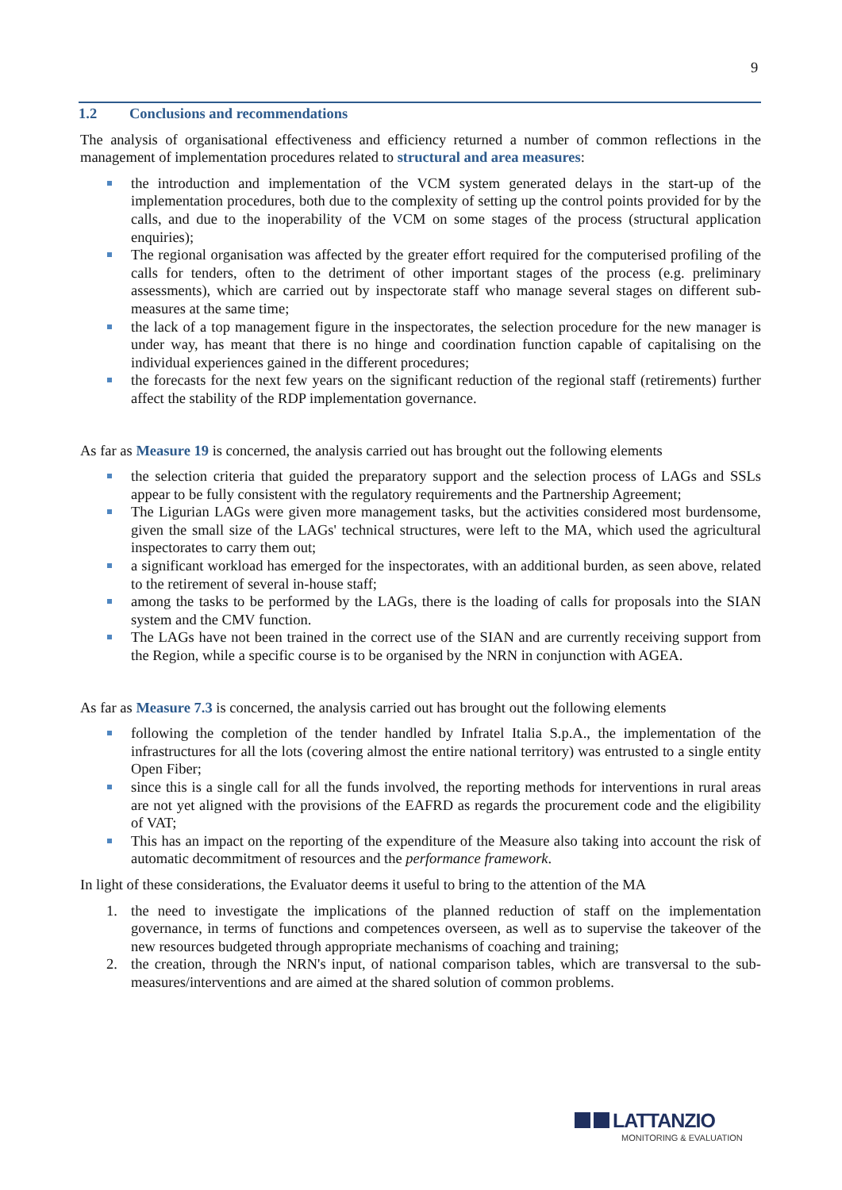9
1.2 Conclusions and recommendations
The analysis of organisational effectiveness and efficiency returned a number of common reflections in the management of implementation procedures related to structural and area measures:
the introduction and implementation of the VCM system generated delays in the start-up of the implementation procedures, both due to the complexity of setting up the control points provided for by the calls, and due to the inoperability of the VCM on some stages of the process (structural application enquiries);
The regional organisation was affected by the greater effort required for the computerised profiling of the calls for tenders, often to the detriment of other important stages of the process (e.g. preliminary assessments), which are carried out by inspectorate staff who manage several stages on different sub-measures at the same time;
the lack of a top management figure in the inspectorates, the selection procedure for the new manager is under way, has meant that there is no hinge and coordination function capable of capitalising on the individual experiences gained in the different procedures;
the forecasts for the next few years on the significant reduction of the regional staff (retirements) further affect the stability of the RDP implementation governance.
As far as Measure 19 is concerned, the analysis carried out has brought out the following elements
the selection criteria that guided the preparatory support and the selection process of LAGs and SSLs appear to be fully consistent with the regulatory requirements and the Partnership Agreement;
The Ligurian LAGs were given more management tasks, but the activities considered most burdensome, given the small size of the LAGs' technical structures, were left to the MA, which used the agricultural inspectorates to carry them out;
a significant workload has emerged for the inspectorates, with an additional burden, as seen above, related to the retirement of several in-house staff;
among the tasks to be performed by the LAGs, there is the loading of calls for proposals into the SIAN system and the CMV function.
The LAGs have not been trained in the correct use of the SIAN and are currently receiving support from the Region, while a specific course is to be organised by the NRN in conjunction with AGEA.
As far as Measure 7.3 is concerned, the analysis carried out has brought out the following elements
following the completion of the tender handled by Infratel Italia S.p.A., the implementation of the infrastructures for all the lots (covering almost the entire national territory) was entrusted to a single entity Open Fiber;
since this is a single call for all the funds involved, the reporting methods for interventions in rural areas are not yet aligned with the provisions of the EAFRD as regards the procurement code and the eligibility of VAT;
This has an impact on the reporting of the expenditure of the Measure also taking into account the risk of automatic decommitment of resources and the performance framework.
In light of these considerations, the Evaluator deems it useful to bring to the attention of the MA
1. the need to investigate the implications of the planned reduction of staff on the implementation governance, in terms of functions and competences overseen, as well as to supervise the takeover of the new resources budgeted through appropriate mechanisms of coaching and training;
2. the creation, through the NRN's input, of national comparison tables, which are transversal to the sub-measures/interventions and are aimed at the shared solution of common problems.
LATTANZIO
MONITORING & EVALUATION